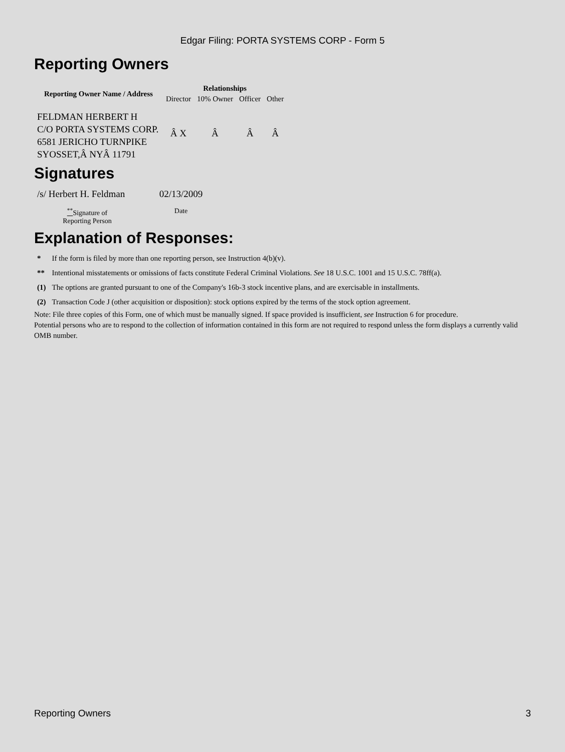Edgar Filing: PORTA SYSTEMS CORP - Form 5
Reporting Owners
| Reporting Owner Name / Address | Relationships | | | |
| --- | --- | --- | --- | --- |
| | Director | 10% Owner | Officer | Other |
| FELDMAN HERBERT H C/O PORTA SYSTEMS CORP. 6581 JERICHO TURNPIKE SYOSSET,Â NYÂ 11791 | Â X | Â | Â | Â |
Signatures
| /s/ Herbert H. Feldman | 02/13/2009 |
| <sup>**</sup> Signature of Reporting Person | Date |
Explanation of Responses:
| * | If the form is filed by more than one reporting person, see Instruction 4(b)(v). |
| ** | Intentional misstatements or omissions of facts constitute Federal Criminal Violations. See 18 U.S.C. 1001 and 15 U.S.C. 78ff(a). |
| (1) | The options are granted pursuant to one of the Company's 16b-3 stock incentive plans, and are exercisable in installments. |
| (2) | Transaction Code J (other acquisition or disposition): stock options expired by the terms of the stock option agreement. |
Note: File three copies of this Form, one of which must be manually signed. If space provided is insufficient, see Instruction 6 for procedure.
Potential persons who are to respond to the collection of information contained in this form are not required to respond unless the form displays a currently valid OMB number.
Reporting Owners 3